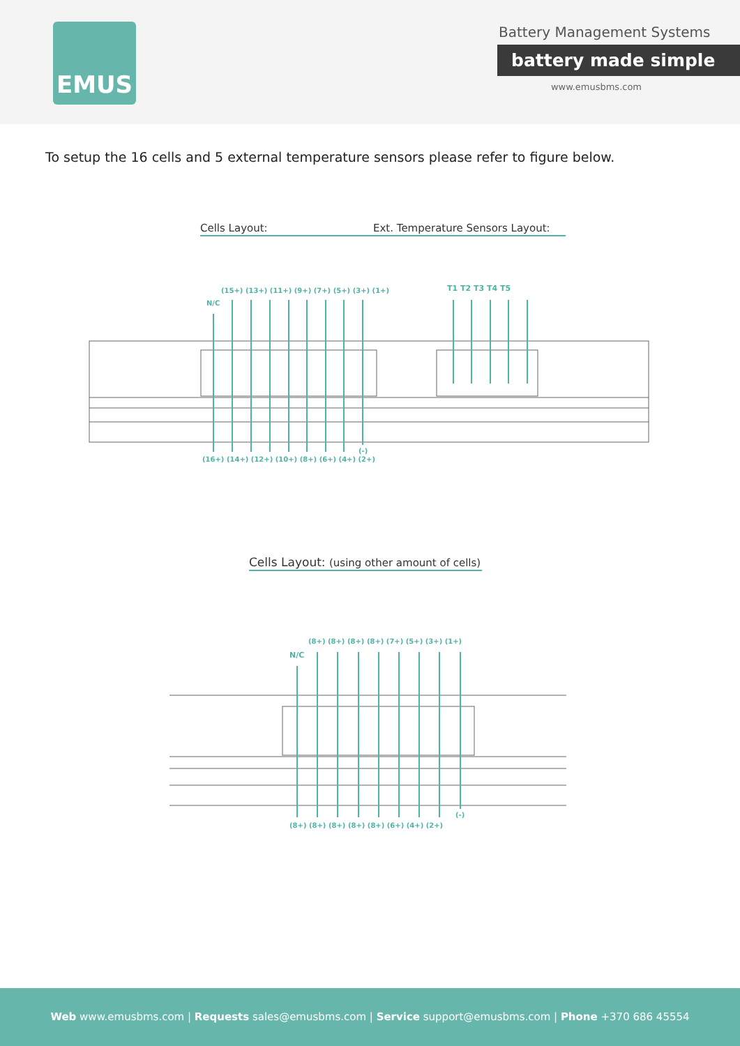EMUS
Battery Management Systems
battery made simple
www.emusbms.com
To setup the 16 cells and 5 external temperature sensors please refer to figure below.
Cells Layout:
Ext. Temperature Sensors Layout:
(15+) (13+) (11+) (9+) (7+) (5+) (3+) (1+)
N/C
T1 T2 T3 T4 T5
(16+) (14+) (12+) (10+) (8+) (6+) (4+) (2+)
(-)
Cells Layout: (using other amount of cells)
(8+) (8+) (8+) (8+) (7+) (5+) (3+) (1+)
N/C
(8+) (8+) (8+) (8+) (8+) (6+) (4+) (2+)
(-)
Web www.emusbms.com | Requests sales@emusbms.com | Service support@emusbms.com | Phone +370 686 45554